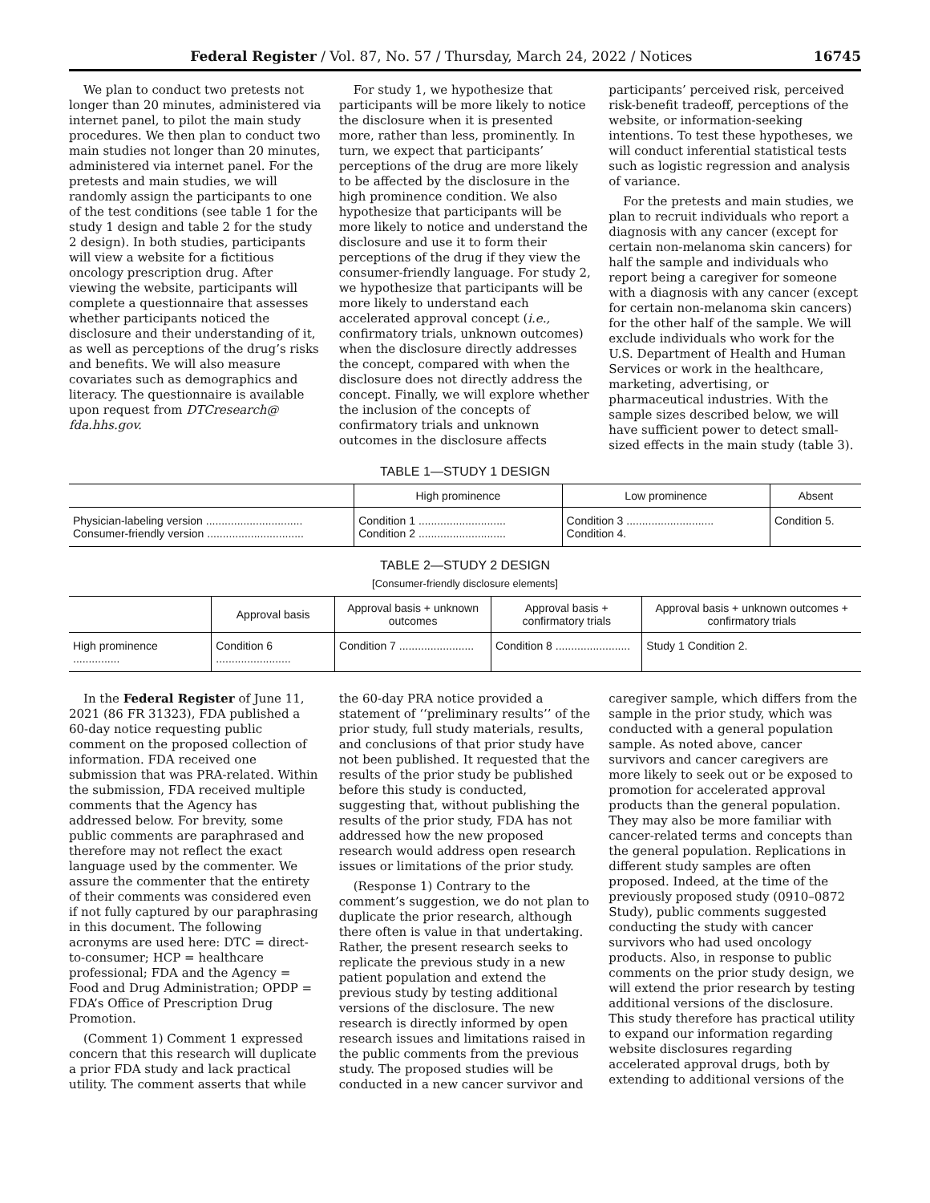Federal Register / Vol. 87, No. 57 / Thursday, March 24, 2022 / Notices 16745
We plan to conduct two pretests not longer than 20 minutes, administered via internet panel, to pilot the main study procedures. We then plan to conduct two main studies not longer than 20 minutes, administered via internet panel. For the pretests and main studies, we will randomly assign the participants to one of the test conditions (see table 1 for the study 1 design and table 2 for the study 2 design). In both studies, participants will view a website for a fictitious oncology prescription drug. After viewing the website, participants will complete a questionnaire that assesses whether participants noticed the disclosure and their understanding of it, as well as perceptions of the drug’s risks and benefits. We will also measure covariates such as demographics and literacy. The questionnaire is available upon request from DTCresearch@ fda.hhs.gov.
For study 1, we hypothesize that participants will be more likely to notice the disclosure when it is presented more, rather than less, prominently. In turn, we expect that participants’ perceptions of the drug are more likely to be affected by the disclosure in the high prominence condition. We also hypothesize that participants will be more likely to notice and understand the disclosure and use it to form their perceptions of the drug if they view the consumer-friendly language. For study 2, we hypothesize that participants will be more likely to understand each accelerated approval concept (i.e., confirmatory trials, unknown outcomes) when the disclosure directly addresses the concept, compared with when the disclosure does not directly address the concept. Finally, we will explore whether the inclusion of the concepts of confirmatory trials and unknown outcomes in the disclosure affects participants’ perceived risk, perceived risk-benefit tradeoff, perceptions of the website, or information-seeking intentions. To test these hypotheses, we will conduct inferential statistical tests such as logistic regression and analysis of variance.
For the pretests and main studies, we plan to recruit individuals who report a diagnosis with any cancer (except for certain non-melanoma skin cancers) for half the sample and individuals who report being a caregiver for someone with a diagnosis with any cancer (except for certain non-melanoma skin cancers) for the other half of the sample. We will exclude individuals who work for the U.S. Department of Health and Human Services or work in the healthcare, marketing, advertising, or pharmaceutical industries. With the sample sizes described below, we will have sufficient power to detect small-sized effects in the main study (table 3).
TABLE 1—STUDY 1 DESIGN
| | High prominence | Low prominence | Absent |
| --- | --- | --- | --- |
| Physician-labeling version ............................... Consumer-friendly version ............................... | Condition 1 ............................ Condition 2 ............................ | Condition 3 ............................ Condition 4. | Condition 5. |
TABLE 2—STUDY 2 DESIGN
[Consumer-friendly disclosure elements]
| | Approval basis | Approval basis + unknown outcomes | Approval basis + confirmatory trials | Approval basis + unknown outcomes + confirmatory trials |
| --- | --- | --- | --- | --- |
| High prominence ............... | Condition 6 ........................ | Condition 7 ........................ | Condition 8 ........................ | Study 1 Condition 2. |
In the Federal Register of June 11, 2021 (86 FR 31323), FDA published a 60-day notice requesting public comment on the proposed collection of information. FDA received one submission that was PRA-related. Within the submission, FDA received multiple comments that the Agency has addressed below. For brevity, some public comments are paraphrased and therefore may not reflect the exact language used by the commenter. We assure the commenter that the entirety of their comments was considered even if not fully captured by our paraphrasing in this document. The following acronyms are used here: DTC = direct-to-consumer; HCP = healthcare professional; FDA and the Agency = Food and Drug Administration; OPDP = FDA’s Office of Prescription Drug Promotion.
(Comment 1) Comment 1 expressed concern that this research will duplicate a prior FDA study and lack practical utility. The comment asserts that while the 60-day PRA notice provided a statement of ‘‘preliminary results’’ of the prior study, full study materials, results, and conclusions of that prior study have not been published. It requested that the results of the prior study be published before this study is conducted, suggesting that, without publishing the results of the prior study, FDA has not addressed how the new proposed research would address open research issues or limitations of the prior study.
(Response 1) Contrary to the comment’s suggestion, we do not plan to duplicate the prior research, although there often is value in that undertaking. Rather, the present research seeks to replicate the previous study in a new patient population and extend the previous study by testing additional versions of the disclosure. The new research is directly informed by open research issues and limitations raised in the public comments from the previous study. The proposed studies will be conducted in a new cancer survivor and caregiver sample, which differs from the sample in the prior study, which was conducted with a general population sample. As noted above, cancer survivors and cancer caregivers are more likely to seek out or be exposed to promotion for accelerated approval products than the general population. They may also be more familiar with cancer-related terms and concepts than the general population. Replications in different study samples are often proposed. Indeed, at the time of the previously proposed study (0910–0872 Study), public comments suggested conducting the study with cancer survivors who had used oncology products. Also, in response to public comments on the prior study design, we will extend the prior research by testing additional versions of the disclosure. This study therefore has practical utility to expand our information regarding website disclosures regarding accelerated approval drugs, both by extending to additional versions of the